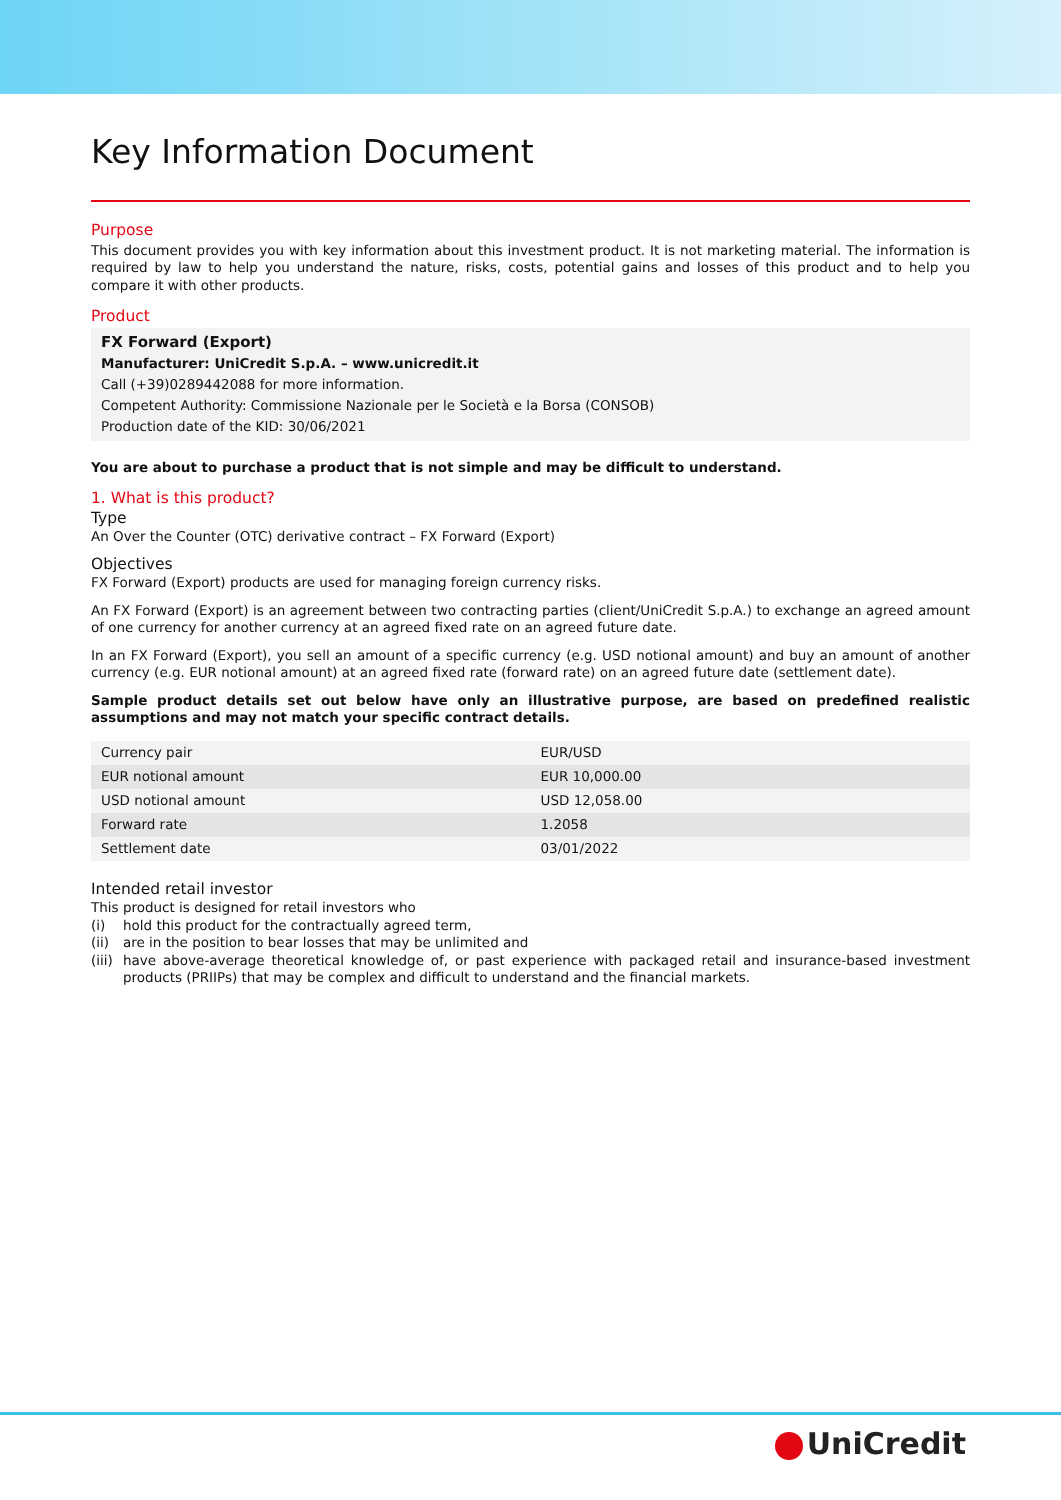Key Information Document
Purpose
This document provides you with key information about this investment product. It is not marketing material. The information is required by law to help you understand the nature, risks, costs, potential gains and losses of this product and to help you compare it with other products.
Product
FX Forward (Export)
Manufacturer: UniCredit S.p.A. – www.unicredit.it
Call (+39)0289442088 for more information.
Competent Authority: Commissione Nazionale per le Società e la Borsa (CONSOB)
Production date of the KID: 30/06/2021
You are about to purchase a product that is not simple and may be difficult to understand.
1. What is this product?
Type
An Over the Counter (OTC) derivative contract – FX Forward (Export)
Objectives
FX Forward (Export) products are used for managing foreign currency risks.
An FX Forward (Export) is an agreement between two contracting parties (client/UniCredit S.p.A.) to exchange an agreed amount of one currency for another currency at an agreed fixed rate on an agreed future date.
In an FX Forward (Export), you sell an amount of a specific currency (e.g. USD notional amount) and buy an amount of another currency (e.g. EUR notional amount) at an agreed fixed rate (forward rate) on an agreed future date (settlement date).
Sample product details set out below have only an illustrative purpose, are based on predefined realistic assumptions and may not match your specific contract details.
| Currency pair | EUR/USD |
| EUR notional amount | EUR 10,000.00 |
| USD notional amount | USD 12,058.00 |
| Forward rate | 1.2058 |
| Settlement date | 03/01/2022 |
Intended retail investor
This product is designed for retail investors who
(i) hold this product for the contractually agreed term,
(ii) are in the position to bear losses that may be unlimited and
(iii) have above-average theoretical knowledge of, or past experience with packaged retail and insurance-based investment products (PRIIPs) that may be complex and difficult to understand and the financial markets.
UniCredit